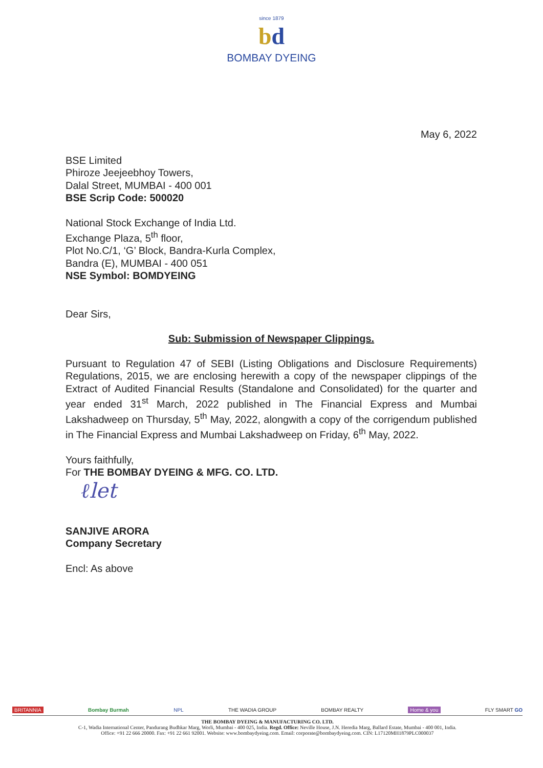since 1879
bd
BOMBAY DYEING
May 6, 2022
BSE Limited
Phiroze Jeejeebhoy Towers,
Dalal Street, MUMBAI - 400 001
BSE Scrip Code: 500020
National Stock Exchange of India Ltd.
Exchange Plaza, 5<sup>th</sup> floor,
Plot No.C/1, ‘G’ Block, Bandra-Kurla Complex,
Bandra (E), MUMBAI - 400 051
NSE Symbol: BOMDYEING
Dear Sirs,
Sub: Submission of Newspaper Clippings.
Pursuant to Regulation 47 of SEBI (Listing Obligations and Disclosure Requirements) Regulations, 2015, we are enclosing herewith a copy of the newspaper clippings of the Extract of Audited Financial Results (Standalone and Consolidated) for the quarter and year ended 31<sup>st</sup> March, 2022 published in The Financial Express and Mumbai Lakshadweep on Thursday, 5<sup>th</sup> May, 2022, alongwith a copy of the corrigendum published in The Financial Express and Mumbai Lakshadweep on Friday, 6<sup>th</sup> May, 2022.
Yours faithfully,
For THE BOMBAY DYEING & MFG. CO. LTD.
ℓlet
SANJIVE ARORA
Company Secretary
Encl: As above
BRITANNIA Bombay Burmah NPL THE WADIA GROUP BOMBAY REALTY Home & you FLY SMART GO
THE BOMBAY DYEING & MANUFACTURING CO. LTD.
C-1, Wadia International Center, Pandurang Budhkar Marg, Worli, Mumbai - 400 025, India. Regd. Office: Neville House, J.N. Heredia Marg, Ballard Estate, Mumbai - 400 001, India.
Office: +91 22 666 20000. Fax: +91 22 661 92001. Website: www.bombaydyeing.com. Email: corporate@bombaydyeing.com. CIN: L17120MH1879PLC000037